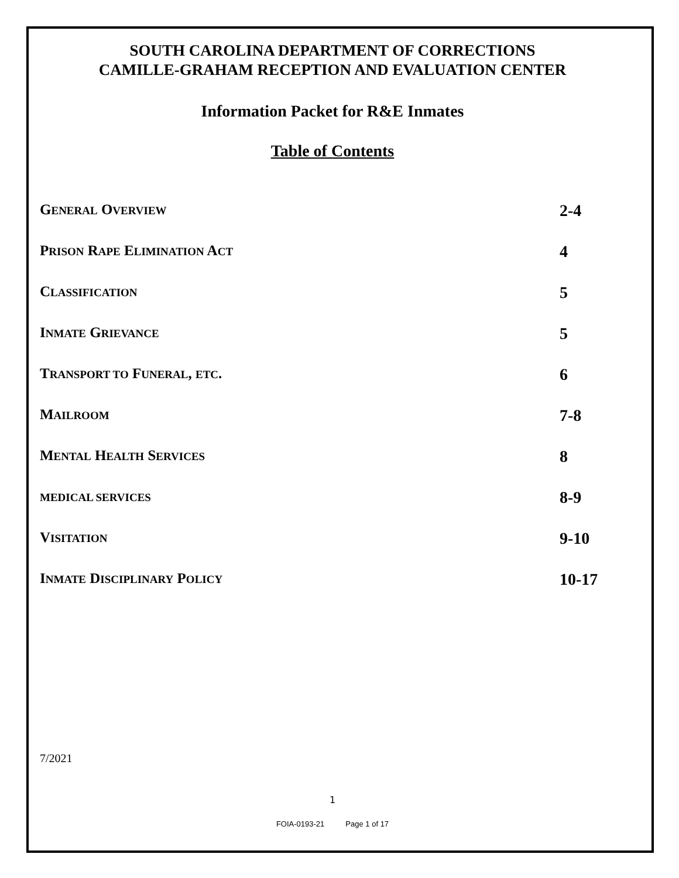SOUTH CAROLINA DEPARTMENT OF CORRECTIONS
CAMILLE-GRAHAM RECEPTION AND EVALUATION CENTER
Information Packet for R&E Inmates
Table of Contents
GENERAL OVERVIEW
2-4
PRISON RAPE ELIMINATION ACT
4
CLASSIFICATION
5
INMATE GRIEVANCE
5
TRANSPORT TO FUNERAL, ETC. 6
MAILROOM
7-8
MENTAL HEALTH SERVICES
8
MEDICAL SERVICES
8-9
VISITATION
9-10
INMATE DISCIPLINARY POLICY
10-17
7/2021
1
FOIA-0193-21 Page 1 of 17